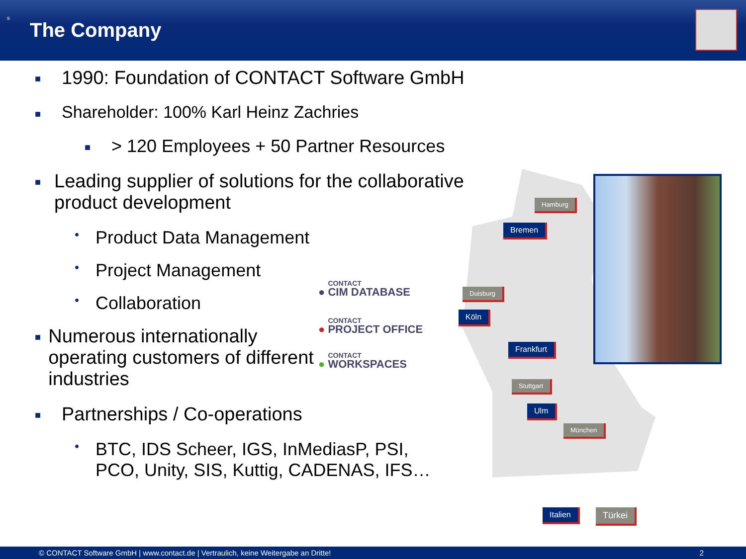s
The Company
■ 1990: Foundation of CONTACT Software GmbH
■ Shareholder: 100% Karl Heinz Zachries
■ > 120 Employees + 50 Partner Resources
■ Leading supplier of solutions for the collaborative product development
• Product Data Management
• Project Management
• Collaboration
■ Numerous internationally operating customers of different industries
■ Partnerships / Co-operations
• BTC, IDS Scheer, IGS, InMediasP, PSI,
PCO, Unity, SIS, Kuttig, CADENAS, IFS…
● CONTACT CIM DATABASE
● CONTACT PROJECT OFFICE
● CONTACT WORKSPACES
Hamburg
Bremen
Duisburg
Köln
Frankfurt
Stuttgart
Ulm
München
Italien Türkei
© CONTACT Software GmbH | www.contact.de | Vertraulich, keine Weitergabe an Dritte! 2